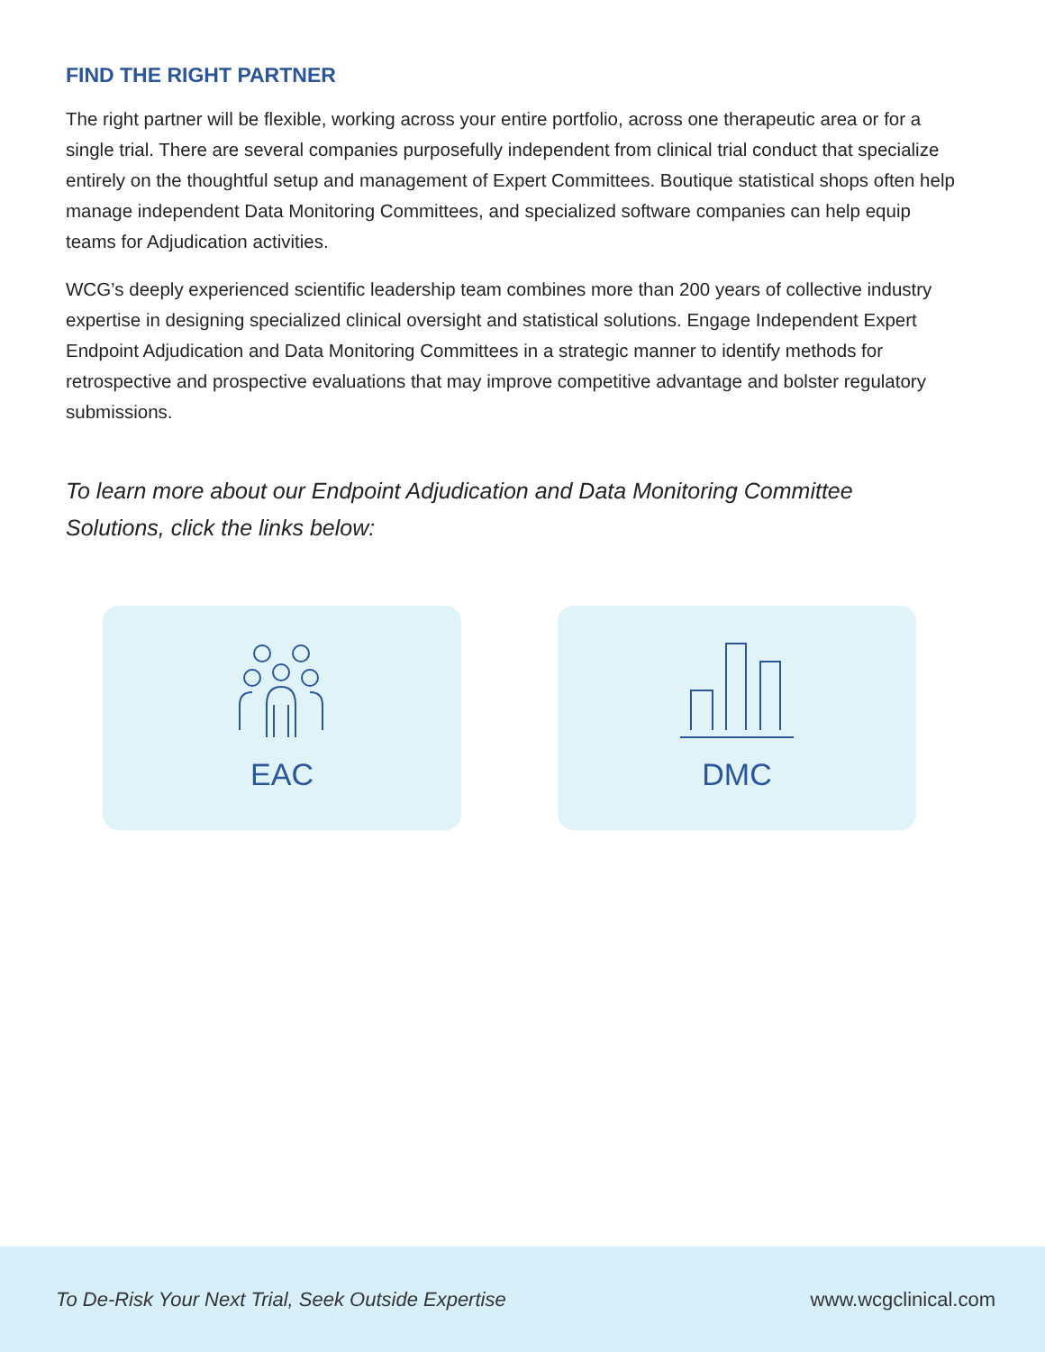FIND THE RIGHT PARTNER
The right partner will be flexible, working across your entire portfolio, across one therapeutic area or for a single trial. There are several companies purposefully independent from clinical trial conduct that specialize entirely on the thoughtful setup and management of Expert Committees. Boutique statistical shops often help manage independent Data Monitoring Committees, and specialized software companies can help equip teams for Adjudication activities.
WCG’s deeply experienced scientific leadership team combines more than 200 years of collective industry expertise in designing specialized clinical oversight and statistical solutions. Engage Independent Expert Endpoint Adjudication and Data Monitoring Committees in a strategic manner to identify methods for retrospective and prospective evaluations that may improve competitive advantage and bolster regulatory submissions.
To learn more about our Endpoint Adjudication and Data Monitoring Committee Solutions, click the links below:
EAC DMC
To De-Risk Your Next Trial, Seek Outside Expertise www.wcgclinical.com